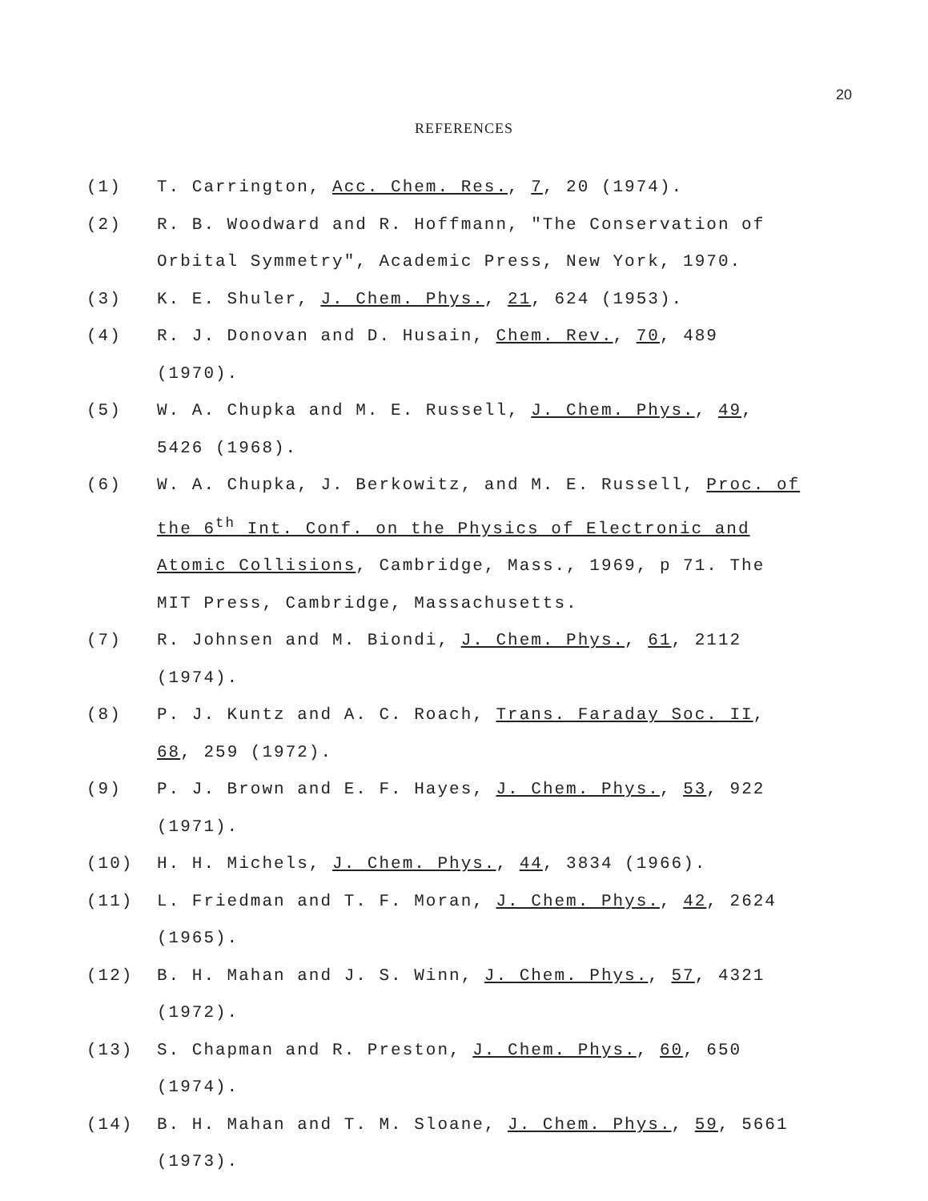20
REFERENCES
(1) T. Carrington, Acc. Chem. Res., 7, 20 (1974).
(2) R. B. Woodward and R. Hoffmann, "The Conservation of Orbital Symmetry", Academic Press, New York, 1970.
(3) K. E. Shuler, J. Chem. Phys., 21, 624 (1953).
(4) R. J. Donovan and D. Husain, Chem. Rev., 70, 489 (1970).
(5) W. A. Chupka and M. E. Russell, J. Chem. Phys., 49, 5426 (1968).
(6) W. A. Chupka, J. Berkowitz, and M. E. Russell, Proc. of the 6<sup>th</sup> Int. Conf. on the Physics of Electronic and Atomic Collisions, Cambridge, Mass., 1969, p 71. The MIT Press, Cambridge, Massachusetts.
(7) R. Johnsen and M. Biondi, J. Chem. Phys., 61, 2112 (1974).
(8) P. J. Kuntz and A. C. Roach, Trans. Faraday Soc. II, 68, 259 (1972).
(9) P. J. Brown and E. F. Hayes, J. Chem. Phys., 53, 922 (1971).
(10) H. H. Michels, J. Chem. Phys., 44, 3834 (1966).
(11) L. Friedman and T. F. Moran, J. Chem. Phys., 42, 2624 (1965).
(12) B. H. Mahan and J. S. Winn, J. Chem. Phys., 57, 4321 (1972).
(13) S. Chapman and R. Preston, J. Chem. Phys., 60, 650 (1974).
(14) B. H. Mahan and T. M. Sloane, J. Chem. Phys., 59, 5661 (1973).